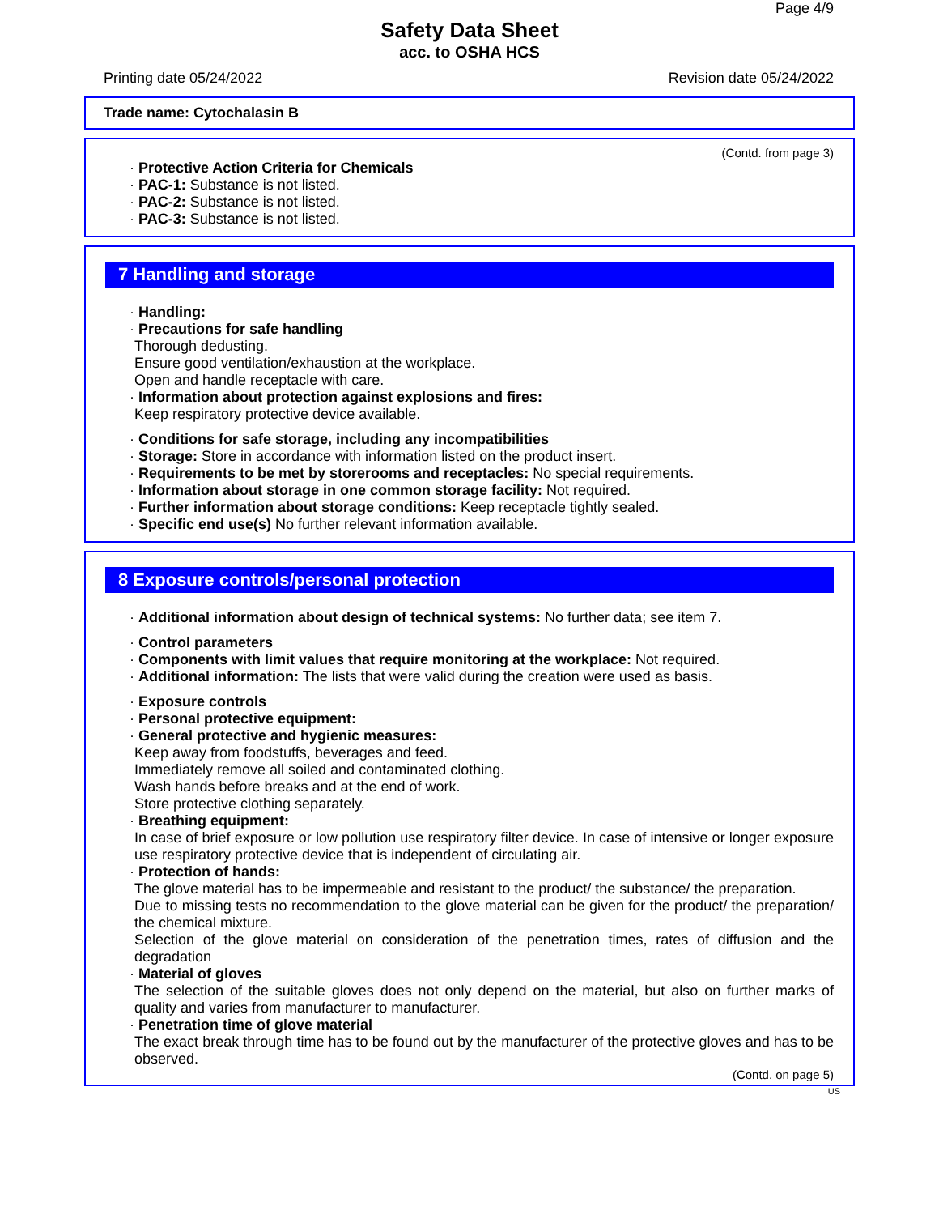Page 4/9
Safety Data Sheet
acc. to OSHA HCS
Printing date 05/24/2022 Revision date 05/24/2022
Trade name: Cytochalasin B
(Contd. from page 3)
· Protective Action Criteria for Chemicals
· PAC-1: Substance is not listed.
· PAC-2: Substance is not listed.
· PAC-3: Substance is not listed.
7 Handling and storage
· Handling:
· Precautions for safe handling
Thorough dedusting.
Ensure good ventilation/exhaustion at the workplace.
Open and handle receptacle with care.
· Information about protection against explosions and fires:
Keep respiratory protective device available.
· Conditions for safe storage, including any incompatibilities
· Storage: Store in accordance with information listed on the product insert.
· Requirements to be met by storerooms and receptacles: No special requirements.
· Information about storage in one common storage facility: Not required.
· Further information about storage conditions: Keep receptacle tightly sealed.
· Specific end use(s) No further relevant information available.
8 Exposure controls/personal protection
· Additional information about design of technical systems: No further data; see item 7.
· Control parameters
· Components with limit values that require monitoring at the workplace: Not required.
· Additional information: The lists that were valid during the creation were used as basis.
· Exposure controls
· Personal protective equipment:
· General protective and hygienic measures:
Keep away from foodstuffs, beverages and feed.
Immediately remove all soiled and contaminated clothing.
Wash hands before breaks and at the end of work.
Store protective clothing separately.
· Breathing equipment:
In case of brief exposure or low pollution use respiratory filter device. In case of intensive or longer exposure use respiratory protective device that is independent of circulating air.
· Protection of hands:
The glove material has to be impermeable and resistant to the product/ the substance/ the preparation.
Due to missing tests no recommendation to the glove material can be given for the product/ the preparation/ the chemical mixture.
Selection of the glove material on consideration of the penetration times, rates of diffusion and the degradation
· Material of gloves
The selection of the suitable gloves does not only depend on the material, but also on further marks of quality and varies from manufacturer to manufacturer.
· Penetration time of glove material
The exact break through time has to be found out by the manufacturer of the protective gloves and has to be observed.
(Contd. on page 5)
US